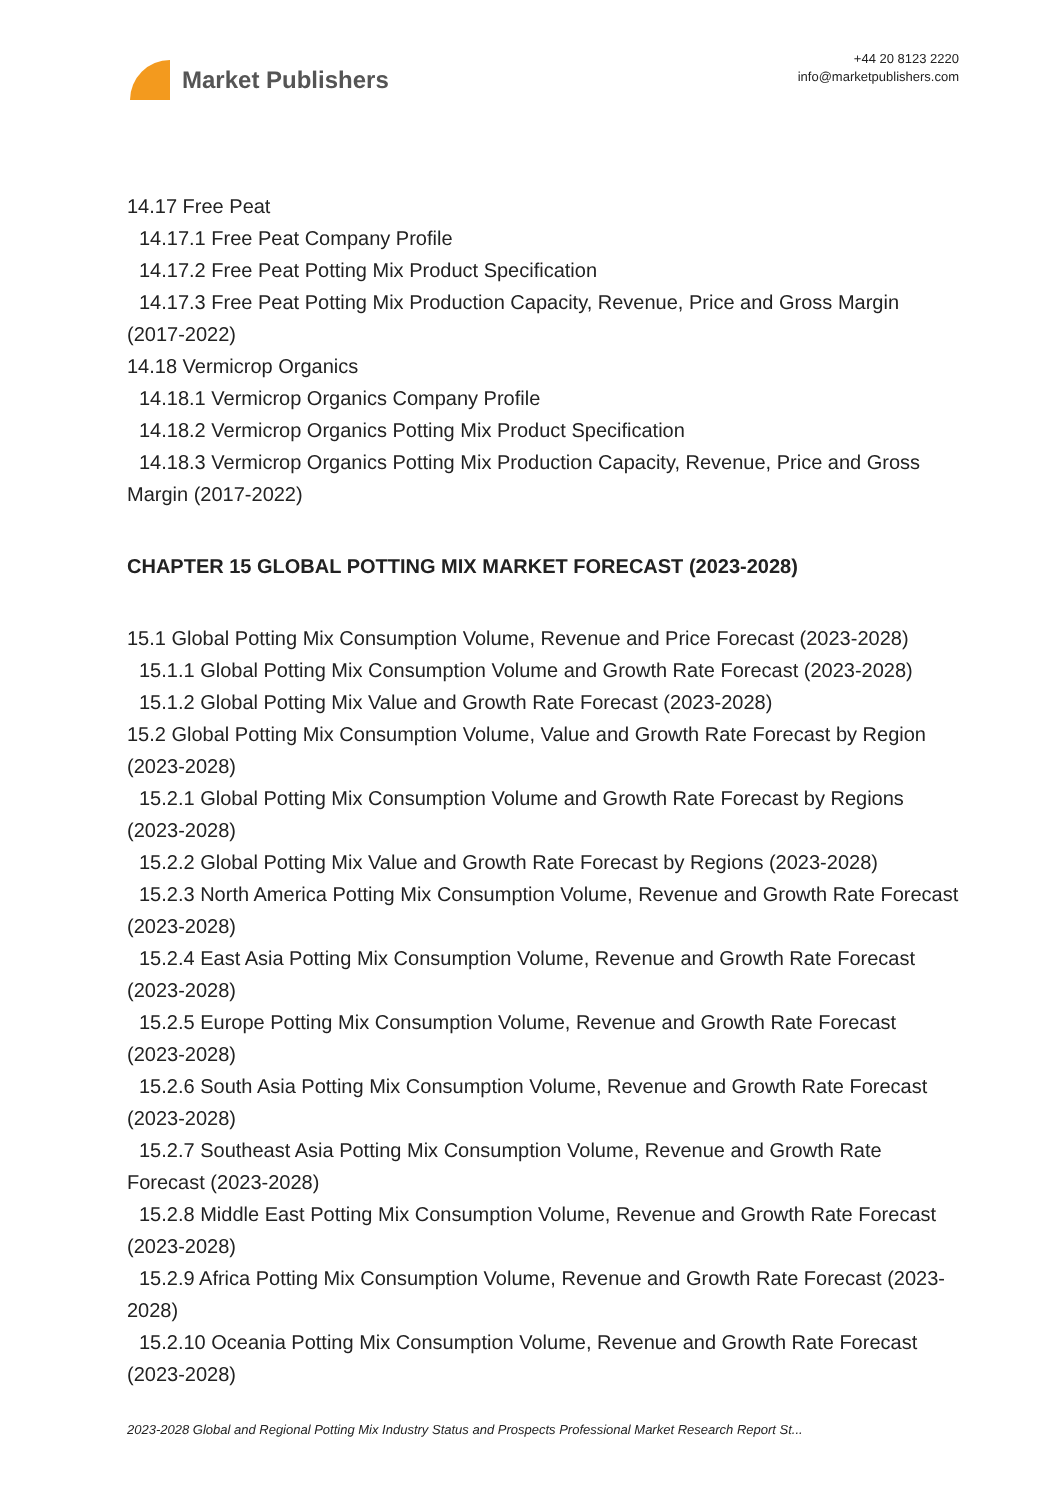Market Publishers
+44 20 8123 2220
info@marketpublishers.com
14.17 Free Peat
14.17.1 Free Peat Company Profile
14.17.2 Free Peat Potting Mix Product Specification
14.17.3 Free Peat Potting Mix Production Capacity, Revenue, Price and Gross Margin (2017-2022)
14.18 Vermicrop Organics
14.18.1 Vermicrop Organics Company Profile
14.18.2 Vermicrop Organics Potting Mix Product Specification
14.18.3 Vermicrop Organics Potting Mix Production Capacity, Revenue, Price and Gross Margin (2017-2022)
CHAPTER 15 GLOBAL POTTING MIX MARKET FORECAST (2023-2028)
15.1 Global Potting Mix Consumption Volume, Revenue and Price Forecast (2023-2028)
15.1.1 Global Potting Mix Consumption Volume and Growth Rate Forecast (2023-2028)
15.1.2 Global Potting Mix Value and Growth Rate Forecast (2023-2028)
15.2 Global Potting Mix Consumption Volume, Value and Growth Rate Forecast by Region (2023-2028)
15.2.1 Global Potting Mix Consumption Volume and Growth Rate Forecast by Regions (2023-2028)
15.2.2 Global Potting Mix Value and Growth Rate Forecast by Regions (2023-2028)
15.2.3 North America Potting Mix Consumption Volume, Revenue and Growth Rate Forecast (2023-2028)
15.2.4 East Asia Potting Mix Consumption Volume, Revenue and Growth Rate Forecast (2023-2028)
15.2.5 Europe Potting Mix Consumption Volume, Revenue and Growth Rate Forecast (2023-2028)
15.2.6 South Asia Potting Mix Consumption Volume, Revenue and Growth Rate Forecast (2023-2028)
15.2.7 Southeast Asia Potting Mix Consumption Volume, Revenue and Growth Rate Forecast (2023-2028)
15.2.8 Middle East Potting Mix Consumption Volume, Revenue and Growth Rate Forecast (2023-2028)
15.2.9 Africa Potting Mix Consumption Volume, Revenue and Growth Rate Forecast (2023-2028)
15.2.10 Oceania Potting Mix Consumption Volume, Revenue and Growth Rate Forecast (2023-2028)
2023-2028 Global and Regional Potting Mix Industry Status and Prospects Professional Market Research Report St...